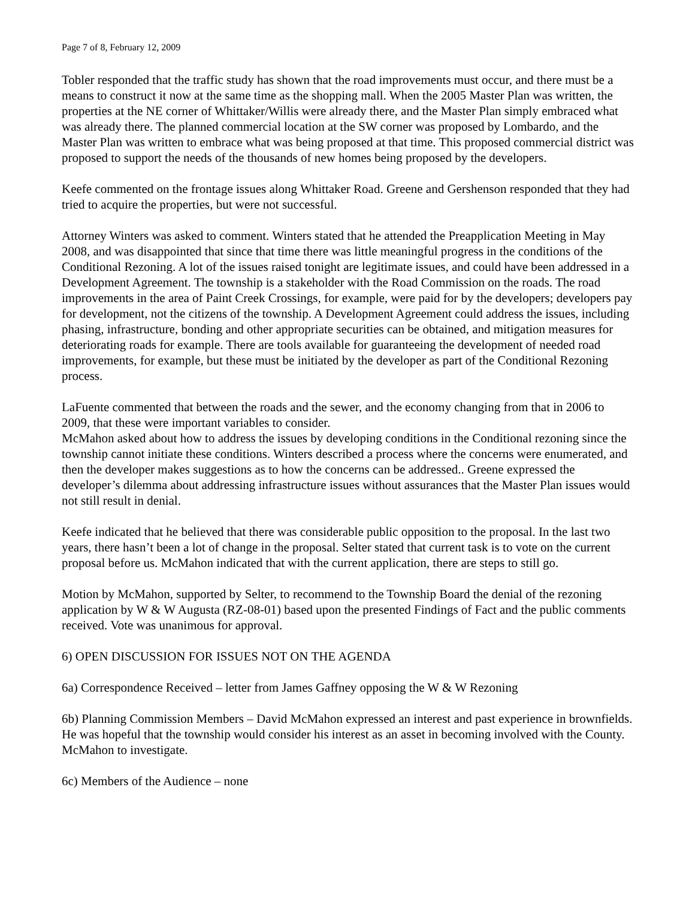Page 7 of 8, February 12, 2009
Tobler responded that the traffic study has shown that the road improvements must occur, and there must be a means to construct it now at the same time as the shopping mall. When the 2005 Master Plan was written, the properties at the NE corner of Whittaker/Willis were already there, and the Master Plan simply embraced what was already there. The planned commercial location at the SW corner was proposed by Lombardo, and the Master Plan was written to embrace what was being proposed at that time. This proposed commercial district was proposed to support the needs of the thousands of new homes being proposed by the developers.
Keefe commented on the frontage issues along Whittaker Road. Greene and Gershenson responded that they had tried to acquire the properties, but were not successful.
Attorney Winters was asked to comment. Winters stated that he attended the Preapplication Meeting in May 2008, and was disappointed that since that time there was little meaningful progress in the conditions of the Conditional Rezoning. A lot of the issues raised tonight are legitimate issues, and could have been addressed in a Development Agreement. The township is a stakeholder with the Road Commission on the roads. The road improvements in the area of Paint Creek Crossings, for example, were paid for by the developers; developers pay for development, not the citizens of the township. A Development Agreement could address the issues, including phasing, infrastructure, bonding and other appropriate securities can be obtained, and mitigation measures for deteriorating roads for example. There are tools available for guaranteeing the development of needed road improvements, for example, but these must be initiated by the developer as part of the Conditional Rezoning process.
LaFuente commented that between the roads and the sewer, and the economy changing from that in 2006 to 2009, that these were important variables to consider.
McMahon asked about how to address the issues by developing conditions in the Conditional rezoning since the township cannot initiate these conditions. Winters described a process where the concerns were enumerated, and then the developer makes suggestions as to how the concerns can be addressed.. Greene expressed the developer’s dilemma about addressing infrastructure issues without assurances that the Master Plan issues would not still result in denial.
Keefe indicated that he believed that there was considerable public opposition to the proposal. In the last two years, there hasn’t been a lot of change in the proposal. Selter stated that current task is to vote on the current proposal before us. McMahon indicated that with the current application, there are steps to still go.
Motion by McMahon, supported by Selter, to recommend to the Township Board the denial of the rezoning application by W & W Augusta (RZ-08-01) based upon the presented Findings of Fact and the public comments received. Vote was unanimous for approval.
6) OPEN DISCUSSION FOR ISSUES NOT ON THE AGENDA
6a) Correspondence Received – letter from James Gaffney opposing the W & W Rezoning
6b) Planning Commission Members – David McMahon expressed an interest and past experience in brownfields. He was hopeful that the township would consider his interest as an asset in becoming involved with the County. McMahon to investigate.
6c) Members of the Audience – none